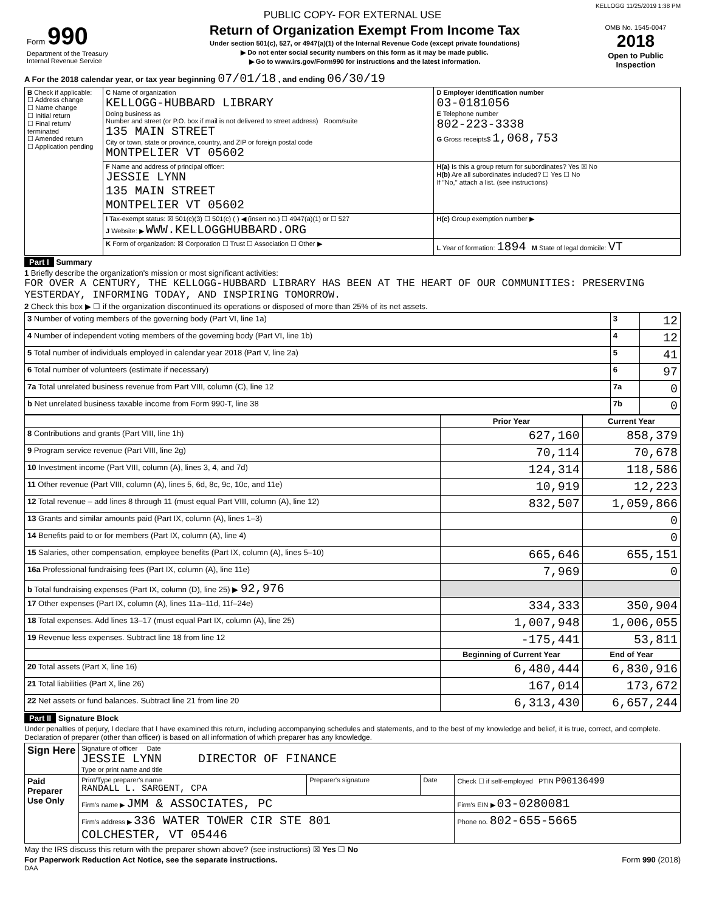KELLOGG 11/25/2019 1:38 PM
PUBLIC COPY- FOR EXTERNAL USE
| Form 990 Department of the Treasury Internal Revenue Service | Return of Organization Exempt From Income Tax Under section 501(c), 527, or 4947(a)(1) of the Internal Revenue Code (except private foundations) ▶ Do not enter social security numbers on this form as it may be made public. ▶ Go to www.irs.gov/Form990 for instructions and the latest information. | OMB No. 1545-0047 2018 Open to Public Inspection |
A For the 2018 calendar year, or tax year beginning 07/01/18 , and ending 06/30/19
| B Check if applicable: ☐ Address change ☐ Name change ☐ Initial return ☐ Final return/ terminated ☐ Amended return ☐ Application pending | C Name of organization KELLOGG-HUBBARD LIBRARY Doing business as Number and street (or P.O. box if mail is not delivered to street address) Room/suite 135 MAIN STREET City or town, state or province, country, and ZIP or foreign postal code MONTPELIER VT 05602 | D Employer identification number 03-0181056 E Telephone number 802-223-3338 G Gross receipts$ 1,068,753 |
| | F Name and address of principal officer: JESSIE LYNN 135 MAIN STREET MONTPELIER VT 05602 | H(a) Is this a group return for subordinates? Yes ☒ No H(b) Are all subordinates included? ☐ Yes ☐ No If "No," attach a list. (see instructions) |
| | I Tax-exempt status: ☒ 501(c)(3) ☐ 501(c) ( ) ◀ (insert no.) ☐ 4947(a)(1) or ☐ 527 J Website: ▶ WWW.KELLOGGHUBBARD.ORG | H(c) Group exemption number ▶ |
| | K Form of organization: ☒ Corporation ☐ Trust ☐ Association ☐ Other ▶ | L Year of formation: 1894 M State of legal domicile: VT |
Part I Summary
1 Briefly describe the organization's mission or most significant activities:
FOR OVER A CENTURY, THE KELLOGG-HUBBARD LIBRARY HAS BEEN AT THE HEART OF OUR COMMUNITIES: PRESERVING YESTERDAY, INFORMING TODAY, AND INSPIRING TOMORROW.
2 Check this box ▶ ☐ if the organization discontinued its operations or disposed of more than 25% of its net assets.
| 3 Number of voting members of the governing body (Part VI, line 1a) | 3 | 12 |
| 4 Number of independent voting members of the governing body (Part VI, line 1b) | 4 | 12 |
| 5 Total number of individuals employed in calendar year 2018 (Part V, line 2a) | 5 | 41 |
| 6 Total number of volunteers (estimate if necessary) | 6 | 97 |
| 7a Total unrelated business revenue from Part VIII, column (C), line 12 | 7a | 0 |
| b Net unrelated business taxable income from Form 990-T, line 38 | 7b | 0 |
| | Prior Year | Current Year |
| --- | --- | --- |
| 8 Contributions and grants (Part VIII, line 1h) | 627,160 | 858,379 |
| 9 Program service revenue (Part VIII, line 2g) | 70,114 | 70,678 |
| 10 Investment income (Part VIII, column (A), lines 3, 4, and 7d) | 124,314 | 118,586 |
| 11 Other revenue (Part VIII, column (A), lines 5, 6d, 8c, 9c, 10c, and 11e) | 10,919 | 12,223 |
| 12 Total revenue – add lines 8 through 11 (must equal Part VIII, column (A), line 12) | 832,507 | 1,059,866 |
| 13 Grants and similar amounts paid (Part IX, column (A), lines 1–3) | | 0 |
| 14 Benefits paid to or for members (Part IX, column (A), line 4) | | 0 |
| 15 Salaries, other compensation, employee benefits (Part IX, column (A), lines 5–10) | 665,646 | 655,151 |
| 16a Professional fundraising fees (Part IX, column (A), line 11e) | 7,969 | 0 |
| b Total fundraising expenses (Part IX, column (D), line 25) ▶ 92,976 | | |
| 17 Other expenses (Part IX, column (A), lines 11a–11d, 11f–24e) | 334,333 | 350,904 |
| 18 Total expenses. Add lines 13–17 (must equal Part IX, column (A), line 25) | 1,007,948 | 1,006,055 |
| 19 Revenue less expenses. Subtract line 18 from line 12 | -175,441 | 53,811 |
| | Beginning of Current Year | End of Year |
| 20 Total assets (Part X, line 16) | 6,480,444 | 6,830,916 |
| 21 Total liabilities (Part X, line 26) | 167,014 | 173,672 |
| 22 Net assets or fund balances. Subtract line 21 from line 20 | 6,313,430 | 6,657,244 |
Part II Signature Block
Under penalties of perjury, I declare that I have examined this return, including accompanying schedules and statements, and to the best of my knowledge and belief, it is true, correct, and complete. Declaration of preparer (other than officer) is based on all information of which preparer has any knowledge.
| Sign Here | Signature of officer Date JESSIE LYNN DIRECTOR OF FINANCE Type or print name and title | | | |
| Paid Preparer Use Only | Print/Type preparer's name RANDALL L. SARGENT, CPA | Preparer's signature | Date | Check ☐ if self-employed PTIN P00136499 |
| | Firm's name ▶ JMM & ASSOCIATES, PC | | | Firm's EIN ▶ 03-0280081 |
| | Firm's address ▶ 336 WATER TOWER CIR STE 801 COLCHESTER, VT 05446 | | | Phone no. 802-655-5665 |
May the IRS discuss this return with the preparer shown above? (see instructions) ☒ Yes ☐ No
For Paperwork Reduction Act Notice, see the separate instructions. Form 990 (2018)
DAA